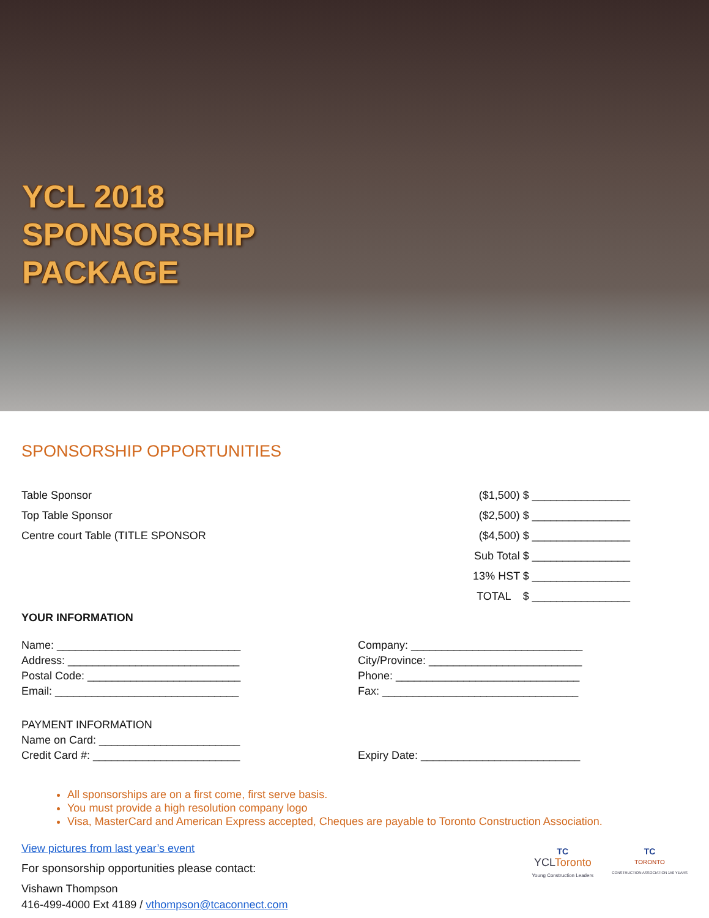YCL 2018
SPONSORSHIP
PACKAGE
SPONSORSHIP OPPORTUNITIES
Table Sponsor ($1,500) $ ________________
Top Table Sponsor ($2,500) $ ________________
Centre court Table (TITLE SPONSOR ($4,500) $ ________________
Sub Total $ ________________
13% HST $ ________________
TOTAL $ ________________
YOUR INFORMATION
Name: ______________________________ Company: ____________________________
Address: ____________________________ City/Province: _________________________
Postal Code: _________________________ Phone: ______________________________
Email: ______________________________ Fax: ________________________________
PAYMENT INFORMATION
Name on Card: _______________________
Credit Card #: ________________________ Expiry Date: __________________________
All sponsorships are on a first come, first serve basis.
You must provide a high resolution company logo
Visa, MasterCard and American Express accepted, Cheques are payable to Toronto Construction Association.
View pictures from last year’s event
For sponsorship opportunities please contact:
Vishawn Thompson
416-499-4000 Ext 4189 / vthompson@tcaconnect.com
TC
YCLToronto
Young Construction Leaders
TC
TORONTO
CONSTRUCTION ASSOCIATION 150 YEARS